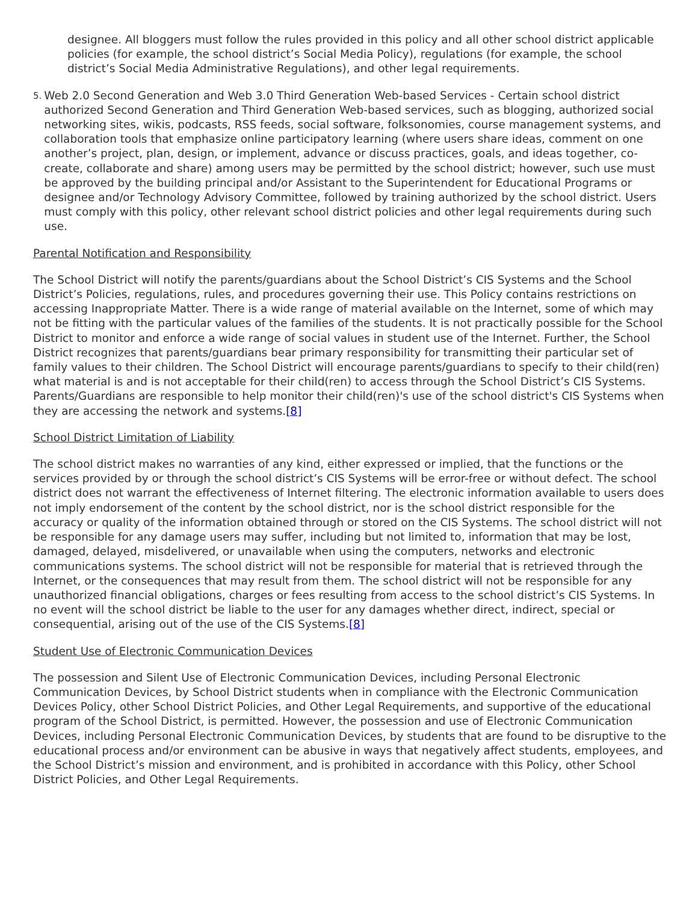designee. All bloggers must follow the rules provided in this policy and all other school district applicable policies (for example, the school district’s Social Media Policy), regulations (for example, the school district’s Social Media Administrative Regulations), and other legal requirements.
5.
Web 2.0 Second Generation and Web 3.0 Third Generation Web-based Services - Certain school district authorized Second Generation and Third Generation Web-based services, such as blogging, authorized social networking sites, wikis, podcasts, RSS feeds, social software, folksonomies, course management systems, and collaboration tools that emphasize online participatory learning (where users share ideas, comment on one another’s project, plan, design, or implement, advance or discuss practices, goals, and ideas together, co-create, collaborate and share) among users may be permitted by the school district; however, such use must be approved by the building principal and/or Assistant to the Superintendent for Educational Programs or designee and/or Technology Advisory Committee, followed by training authorized by the school district. Users must comply with this policy, other relevant school district policies and other legal requirements during such use.
Parental Notification and Responsibility
The School District will notify the parents/guardians about the School District’s CIS Systems and the School District’s Policies, regulations, rules, and procedures governing their use. This Policy contains restrictions on accessing Inappropriate Matter. There is a wide range of material available on the Internet, some of which may not be fitting with the particular values of the families of the students. It is not practically possible for the School District to monitor and enforce a wide range of social values in student use of the Internet. Further, the School District recognizes that parents/guardians bear primary responsibility for transmitting their particular set of family values to their children. The School District will encourage parents/guardians to specify to their child(ren) what material is and is not acceptable for their child(ren) to access through the School District’s CIS Systems. Parents/Guardians are responsible to help monitor their child(ren)'s use of the school district's CIS Systems when they are accessing the network and systems.[8]
School District Limitation of Liability
The school district makes no warranties of any kind, either expressed or implied, that the functions or the services provided by or through the school district’s CIS Systems will be error-free or without defect. The school district does not warrant the effectiveness of Internet filtering. The electronic information available to users does not imply endorsement of the content by the school district, nor is the school district responsible for the accuracy or quality of the information obtained through or stored on the CIS Systems. The school district will not be responsible for any damage users may suffer, including but not limited to, information that may be lost, damaged, delayed, misdelivered, or unavailable when using the computers, networks and electronic communications systems. The school district will not be responsible for material that is retrieved through the Internet, or the consequences that may result from them. The school district will not be responsible for any unauthorized financial obligations, charges or fees resulting from access to the school district’s CIS Systems. In no event will the school district be liable to the user for any damages whether direct, indirect, special or consequential, arising out of the use of the CIS Systems.[8]
Student Use of Electronic Communication Devices
The possession and Silent Use of Electronic Communication Devices, including Personal Electronic Communication Devices, by School District students when in compliance with the Electronic Communication Devices Policy, other School District Policies, and Other Legal Requirements, and supportive of the educational program of the School District, is permitted. However, the possession and use of Electronic Communication Devices, including Personal Electronic Communication Devices, by students that are found to be disruptive to the educational process and/or environment can be abusive in ways that negatively affect students, employees, and the School District’s mission and environment, and is prohibited in accordance with this Policy, other School District Policies, and Other Legal Requirements.